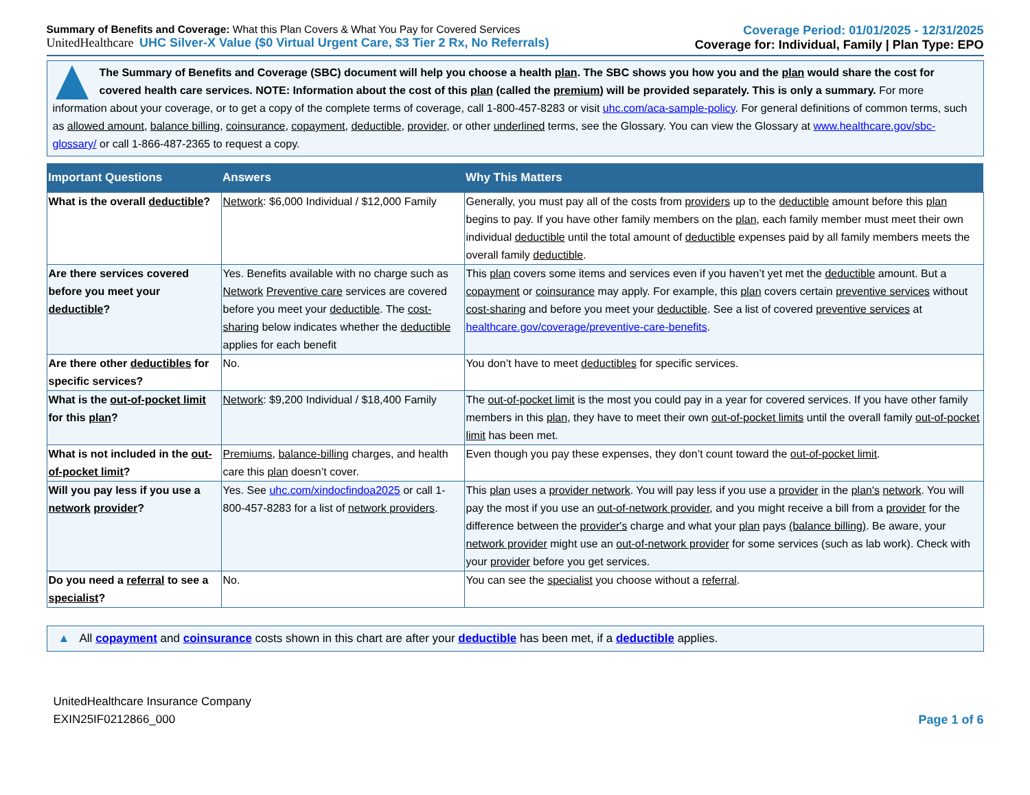Summary of Benefits and Coverage: What this Plan Covers & What You Pay for Covered Services
UnitedHealthcare UHC Silver-X Value ($0 Virtual Urgent Care, $3 Tier 2 Rx, No Referrals)
Coverage Period: 01/01/2025 - 12/31/2025
Coverage for: Individual, Family | Plan Type: EPO
The Summary of Benefits and Coverage (SBC) document will help you choose a health plan. The SBC shows you how you and the plan would share the cost for covered health care services. NOTE: Information about the cost of this plan (called the premium) will be provided separately. This is only a summary. For more information about your coverage, or to get a copy of the complete terms of coverage, call 1-800-457-8283 or visit uhc.com/aca-sample-policy. For general definitions of common terms, such as allowed amount, balance billing, coinsurance, copayment, deductible, provider, or other underlined terms, see the Glossary. You can view the Glossary at www.healthcare.gov/sbc-glossary/ or call 1-866-487-2365 to request a copy.
| Important Questions | Answers | Why This Matters |
| --- | --- | --- |
| What is the overall deductible ? | Network : $6,000 Individual / $12,000 Family | Generally, you must pay all of the costs from providers up to the deductible amount before this plan begins to pay. If you have other family members on the plan , each family member must meet their own individual deductible until the total amount of deductible expenses paid by all family members meets the overall family deductible . |
| Are there services covered before you meet your deductible ? | Yes. Benefits available with no charge such as Network Preventive care services are covered before you meet your deductible . The cost-sharing below indicates whether the deductible applies for each benefit | This plan covers some items and services even if you haven’t yet met the deductible amount. But a copayment or coinsurance may apply. For example, this plan covers certain preventive services without cost-sharing and before you meet your deductible . See a list of covered preventive services at healthcare.gov/coverage/preventive-care-benefits . |
| Are there other deductibles for specific services? | No. | You don’t have to meet deductibles for specific services. |
| What is the out-of-pocket limit for this plan ? | Network : $9,200 Individual / $18,400 Family | The out-of-pocket limit is the most you could pay in a year for covered services. If you have other family members in this plan , they have to meet their own out-of-pocket limits until the overall family out-of-pocket limit has been met. |
| What is not included in the out-of-pocket limit ? | Premiums , balance-billing charges, and health care this plan doesn’t cover. | Even though you pay these expenses, they don’t count toward the out-of-pocket limit . |
| Will you pay less if you use a network provider ? | Yes. See uhc.com/xindocfindoa2025 or call 1-800-457-8283 for a list of network providers . | This plan uses a provider network . You will pay less if you use a provider in the plan's network . You will pay the most if you use an out-of-network provider , and you might receive a bill from a provider for the difference between the provider's charge and what your plan pays (balance billing) . Be aware, your network provider might use an out-of-network provider for some services (such as lab work). Check with your provider before you get services. |
| Do you need a referral to see a specialist ? | No. | You can see the specialist you choose without a referral . |
▲ All copayment and coinsurance costs shown in this chart are after your deductible has been met, if a deductible applies.
UnitedHealthcare Insurance Company
EXIN25IF0212866_000
Page 1 of 6